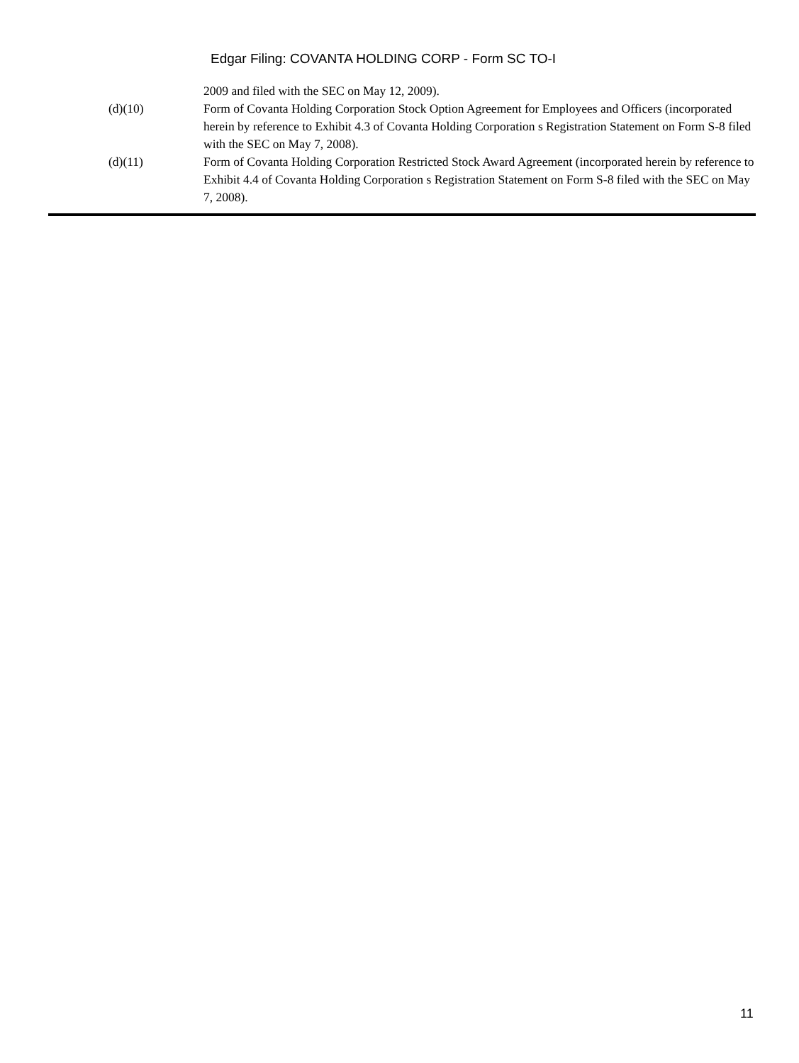Edgar Filing: COVANTA HOLDING CORP - Form SC TO-I
2009 and filed with the SEC on May 12, 2009).
(d)(10) Form of Covanta Holding Corporation Stock Option Agreement for Employees and Officers (incorporated herein by reference to Exhibit 4.3 of Covanta Holding Corporation s Registration Statement on Form S-8 filed with the SEC on May 7, 2008).
(d)(11) Form of Covanta Holding Corporation Restricted Stock Award Agreement (incorporated herein by reference to Exhibit 4.4 of Covanta Holding Corporation s Registration Statement on Form S-8 filed with the SEC on May 7, 2008).
11